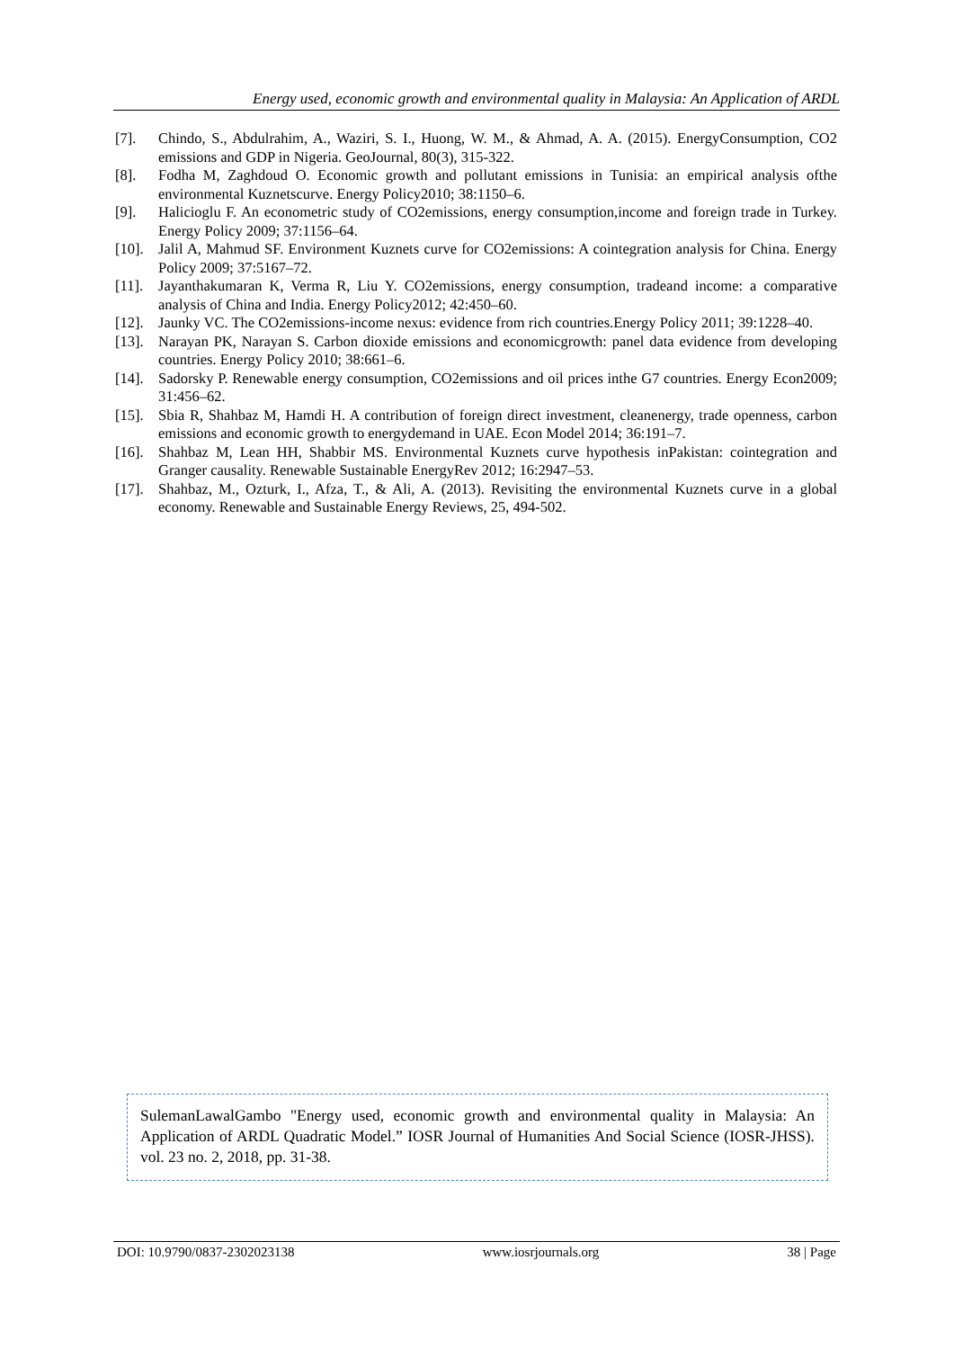Energy used, economic growth and environmental quality in Malaysia: An Application of ARDL
[7]. Chindo, S., Abdulrahim, A., Waziri, S. I., Huong, W. M., & Ahmad, A. A. (2015). EnergyConsumption, CO2 emissions and GDP in Nigeria. GeoJournal, 80(3), 315-322.
[8]. Fodha M, Zaghdoud O. Economic growth and pollutant emissions in Tunisia: an empirical analysis ofthe environmental Kuznetscurve. Energy Policy2010; 38:1150–6.
[9]. Halicioglu F. An econometric study of CO2emissions, energy consumption,income and foreign trade in Turkey. Energy Policy 2009; 37:1156–64.
[10]. Jalil A, Mahmud SF. Environment Kuznets curve for CO2emissions: A cointegration analysis for China. Energy Policy 2009; 37:5167–72.
[11]. Jayanthakumaran K, Verma R, Liu Y. CO2emissions, energy consumption, tradeand income: a comparative analysis of China and India. Energy Policy2012; 42:450–60.
[12]. Jaunky VC. The CO2emissions-income nexus: evidence from rich countries.Energy Policy 2011; 39:1228–40.
[13]. Narayan PK, Narayan S. Carbon dioxide emissions and economicgrowth: panel data evidence from developing countries. Energy Policy 2010; 38:661–6.
[14]. Sadorsky P. Renewable energy consumption, CO2emissions and oil prices inthe G7 countries. Energy Econ2009; 31:456–62.
[15]. Sbia R, Shahbaz M, Hamdi H. A contribution of foreign direct investment, cleanenergy, trade openness, carbon emissions and economic growth to energydemand in UAE. Econ Model 2014; 36:191–7.
[16]. Shahbaz M, Lean HH, Shabbir MS. Environmental Kuznets curve hypothesis inPakistan: cointegration and Granger causality. Renewable Sustainable EnergyRev 2012; 16:2947–53.
[17]. Shahbaz, M., Ozturk, I., Afza, T., & Ali, A. (2013). Revisiting the environmental Kuznets curve in a global economy. Renewable and Sustainable Energy Reviews, 25, 494-502.
SulemanLawalGambo "Energy used, economic growth and environmental quality in Malaysia: An Application of ARDL Quadratic Model.” IOSR Journal of Humanities And Social Science (IOSR-JHSS). vol. 23 no. 2, 2018, pp. 31-38.
DOI: 10.9790/0837-2302023138 www.iosrjournals.org 38 | Page